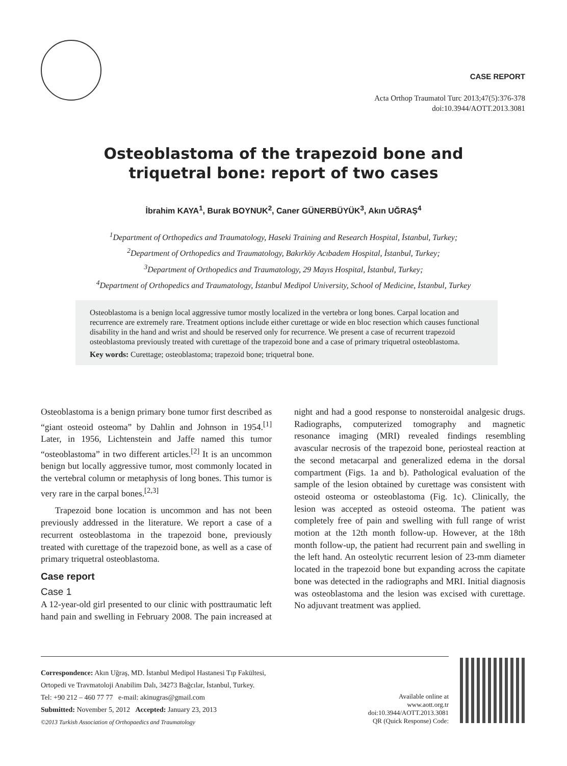CASE REPORT
Acta Orthop Traumatol Turc 2013;47(5):376-378
doi:10.3944/AOTT.2013.3081
Osteoblastoma of the trapezoid bone and
triquetral bone: report of two cases
İbrahim KAYA<sup>1</sup>, Burak BOYNUK<sup>2</sup>, Caner GÜNERBÜYÜK<sup>3</sup>, Akın UĞRAŞ<sup>4</sup>
<sup>1</sup> Department of Orthopedics and Traumatology, Haseki Training and Research Hospital, İstanbul, Turkey;
<sup>2</sup> Department of Orthopedics and Traumatology, Bakırköy Acıbadem Hospital, İstanbul, Turkey;
<sup>3</sup> Department of Orthopedics and Traumatology, 29 Mayıs Hospital, İstanbul, Turkey;
<sup>4</sup> Department of Orthopedics and Traumatology, İstanbul Medipol University, School of Medicine, İstanbul, Turkey
Osteoblastoma is a benign local aggressive tumor mostly localized in the vertebra or long bones. Carpal location and recurrence are extremely rare. Treatment options include either curettage or wide en bloc resection which causes functional disability in the hand and wrist and should be reserved only for recurrence. We present a case of recurrent trapezoid osteoblastoma previously treated with curettage of the trapezoid bone and a case of primary triquetral osteoblastoma.
Key words: Curettage; osteoblastoma; trapezoid bone; triquetral bone.
Osteoblastoma is a benign primary bone tumor first described as “giant osteoid osteoma” by Dahlin and Johnson in 1954.<sup>[1]</sup> Later, in 1956, Lichtenstein and Jaffe named this tumor “osteoblastoma” in two different articles.<sup>[2]</sup> It is an uncommon benign but locally aggressive tumor, most commonly located in the vertebral column or metaphysis of long bones. This tumor is very rare in the carpal bones.<sup>[2,3]</sup>
Trapezoid bone location is uncommon and has not been previously addressed in the literature. We report a case of a recurrent osteoblastoma in the trapezoid bone, previously treated with curettage of the trapezoid bone, as well as a case of primary triquetral osteoblastoma.
Case report
Case 1
A 12-year-old girl presented to our clinic with posttraumatic left hand pain and swelling in February 2008. The pain increased at night and had a good response to nonsteroidal analgesic drugs. Radiographs, computerized tomography and magnetic resonance imaging (MRI) revealed findings resembling avascular necrosis of the trapezoid bone, periosteal reaction at the second metacarpal and generalized edema in the dorsal compartment (Figs. 1a and b). Pathological evaluation of the sample of the lesion obtained by curettage was consistent with osteoid osteoma or osteoblastoma (Fig. 1c). Clinically, the lesion was accepted as osteoid osteoma. The patient was completely free of pain and swelling with full range of wrist motion at the 12th month follow-up. However, at the 18th month follow-up, the patient had recurrent pain and swelling in the left hand. An osteolytic recurrent lesion of 23-mm diameter located in the trapezoid bone but expanding across the capitate bone was detected in the radiographs and MRI. Initial diagnosis was osteoblastoma and the lesion was excised with curettage. No adjuvant treatment was applied.
Correspondence: Akın Uğraş, MD. İstanbul Medipol Hastanesi Tıp Fakültesi,
Ortopedi ve Travmatoloji Anabilim Dalı, 34273 Bağcılar, İstanbul, Turkey.
Tel: +90 212 – 460 77 77 e-mail: akinugras@gmail.com
Submitted: November 5, 2012 Accepted: January 23, 2013
©2013 Turkish Association of Orthopaedics and Traumatology
Available online at
www.aott.org.tr
doi:10.3944/AOTT.2013.3081
QR (Quick Response) Code: